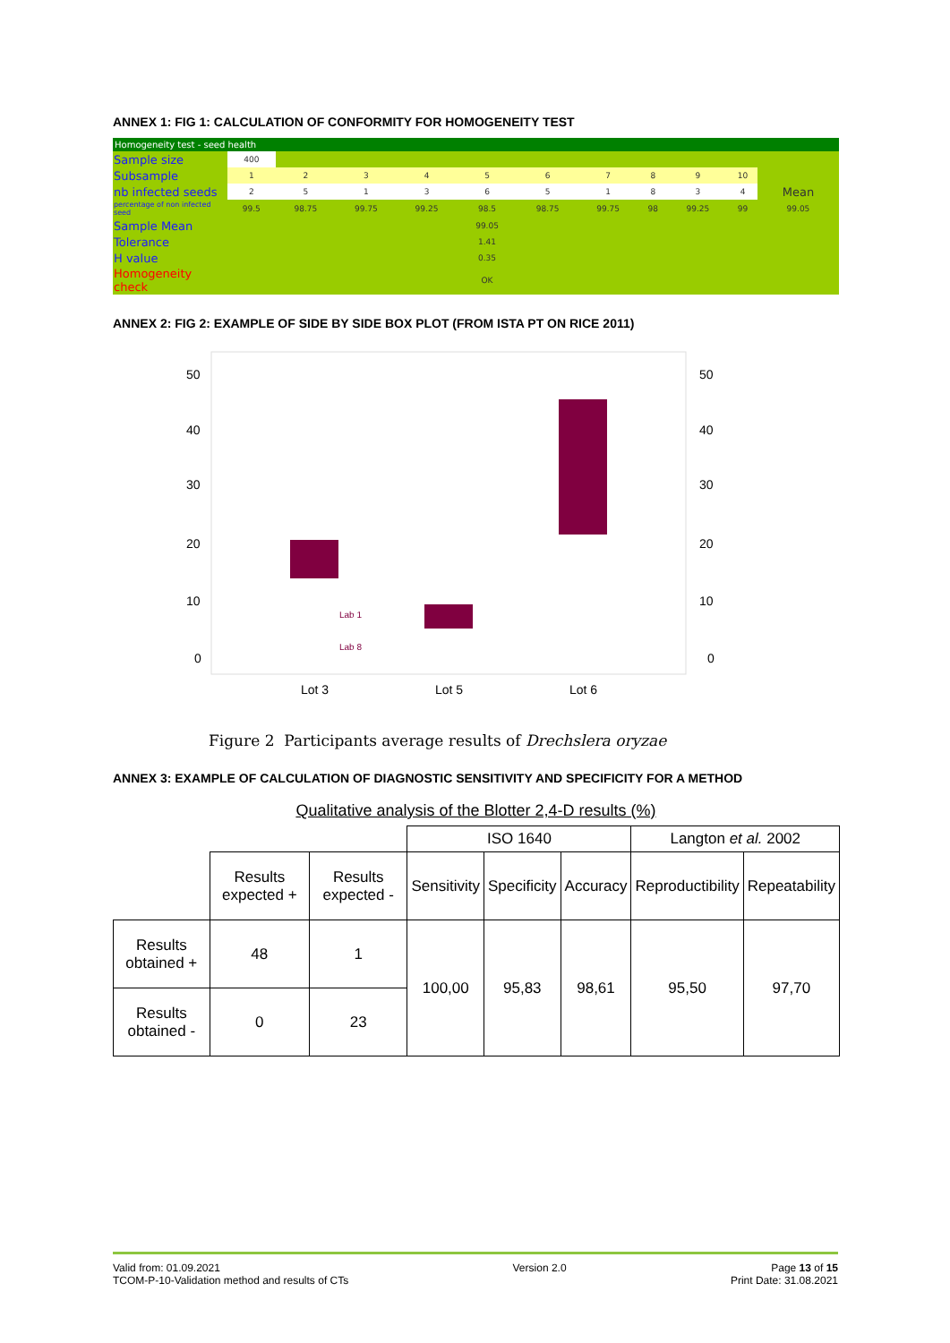ANNEX 1: FIG 1: CALCULATION OF CONFORMITY FOR HOMOGENEITY TEST
Homogeneity test - seed health
| Sample size | 400 | | | | | | | | | | |
| Subsample | 1 | 2 | 3 | 4 | 5 | 6 | 7 | 8 | 9 | 10 | |
| nb infected seeds | 2 | 5 | 1 | 3 | 6 | 5 | 1 | 8 | 3 | 4 | Mean |
| percentage of non infected seed | 99.5 | 98.75 | 99.75 | 99.25 | 98.5 | 98.75 | 99.75 | 98 | 99.25 | 99 | 99.05 |
| Sample Mean | | | | | 99.05 | | | | | | |
| Tolerance | | | | | 1.41 | | | | | | |
| H value | | | | | 0.35 | | | | | | |
| Homogeneity check | | | | | OK | | | | | | |
ANNEX 2: FIG 2: EXAMPLE OF SIDE BY SIDE BOX PLOT (FROM ISTA PT ON RICE 2011)
50
40
30
20
10
0
50
40
30
20
10
0
Lab 1
Lab 8
Lot 3
Lot 5
Lot 6
Figure 2 Participants average results of Drechslera oryzae
ANNEX 3: EXAMPLE OF CALCULATION OF DIAGNOSTIC SENSITIVITY AND SPECIFICITY FOR A METHOD
Qualitative analysis of the Blotter 2,4-D results (%)
| | | | ISO 1640 | | | Langton et al. 2002 | |
| | Results expected + | Results expected - | Sensitivity | Specificity | Accuracy | Reproductibility | Repeatability |
| Results obtained + | 48 | 1 | 100,00 | 95,83 | 98,61 | 95,50 | 97,70 |
| Results obtained - | 0 | 23 | | | | | |
Valid from: 01.09.2021
TCOM-P-10-Validation method and results of CTs
Version 2.0 Page 13 of 15
Print Date: 31.08.2021